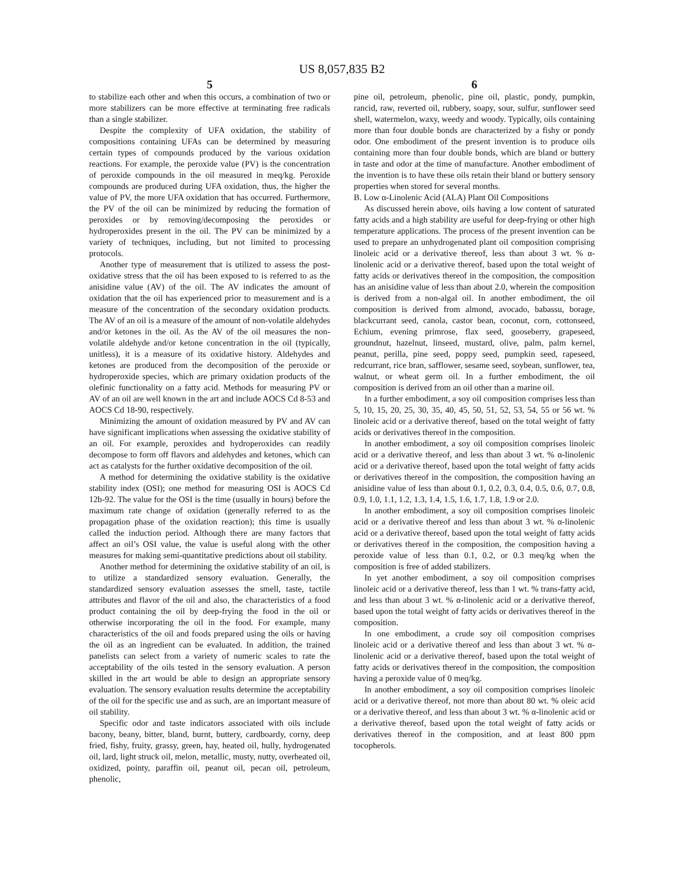US 8,057,835 B2
5
to stabilize each other and when this occurs, a combination of two or more stabilizers can be more effective at terminating free radicals than a single stabilizer.
Despite the complexity of UFA oxidation, the stability of compositions containing UFAs can be determined by measuring certain types of compounds produced by the various oxidation reactions. For example, the peroxide value (PV) is the concentration of peroxide compounds in the oil measured in meq/kg. Peroxide compounds are produced during UFA oxidation, thus, the higher the value of PV, the more UFA oxidation that has occurred. Furthermore, the PV of the oil can be minimized by reducing the formation of peroxides or by removing/decomposing the peroxides or hydroperoxides present in the oil. The PV can be minimized by a variety of techniques, including, but not limited to processing protocols.
Another type of measurement that is utilized to assess the post-oxidative stress that the oil has been exposed to is referred to as the anisidine value (AV) of the oil. The AV indicates the amount of oxidation that the oil has experienced prior to measurement and is a measure of the concentration of the secondary oxidation products. The AV of an oil is a measure of the amount of non-volatile aldehydes and/or ketones in the oil. As the AV of the oil measures the non-volatile aldehyde and/or ketone concentration in the oil (typically, unitless), it is a measure of its oxidative history. Aldehydes and ketones are produced from the decomposition of the peroxide or hydroperoxide species, which are primary oxidation products of the olefinic functionality on a fatty acid. Methods for measuring PV or AV of an oil are well known in the art and include AOCS Cd 8-53 and AOCS Cd 18-90, respectively.
Minimizing the amount of oxidation measured by PV and AV can have significant implications when assessing the oxidative stability of an oil. For example, peroxides and hydroperoxides can readily decompose to form off flavors and aldehydes and ketones, which can act as catalysts for the further oxidative decomposition of the oil.
A method for determining the oxidative stability is the oxidative stability index (OSI); one method for measuring OSI is AOCS Cd 12b-92. The value for the OSI is the time (usually in hours) before the maximum rate change of oxidation (generally referred to as the propagation phase of the oxidation reaction); this time is usually called the induction period. Although there are many factors that affect an oil’s OSI value, the value is useful along with the other measures for making semi-quantitative predictions about oil stability.
Another method for determining the oxidative stability of an oil, is to utilize a standardized sensory evaluation. Generally, the standardized sensory evaluation assesses the smell, taste, tactile attributes and flavor of the oil and also, the characteristics of a food product containing the oil by deep-frying the food in the oil or otherwise incorporating the oil in the food. For example, many characteristics of the oil and foods prepared using the oils or having the oil as an ingredient can be evaluated. In addition, the trained panelists can select from a variety of numeric scales to rate the acceptability of the oils tested in the sensory evaluation. A person skilled in the art would be able to design an appropriate sensory evaluation. The sensory evaluation results determine the acceptability of the oil for the specific use and as such, are an important measure of oil stability.
Specific odor and taste indicators associated with oils include bacony, beany, bitter, bland, burnt, buttery, cardboardy, corny, deep fried, fishy, fruity, grassy, green, hay, heated oil, hully, hydrogenated oil, lard, light struck oil, melon, metallic, musty, nutty, overheated oil, oxidized, pointy, paraffin oil, peanut oil, pecan oil, petroleum, phenolic,
6
pine oil, petroleum, phenolic, pine oil, plastic, pondy, pumpkin, rancid, raw, reverted oil, rubbery, soapy, sour, sulfur, sunflower seed shell, watermelon, waxy, weedy and woody. Typically, oils containing more than four double bonds are characterized by a fishy or pondy odor. One embodiment of the present invention is to produce oils containing more than four double bonds, which are bland or buttery in taste and odor at the time of manufacture. Another embodiment of the invention is to have these oils retain their bland or buttery sensory properties when stored for several months.
B. Low α-Linolenic Acid (ALA) Plant Oil Compositions
As discussed herein above, oils having a low content of saturated fatty acids and a high stability are useful for deep-frying or other high temperature applications. The process of the present invention can be used to prepare an unhydrogenated plant oil composition comprising linoleic acid or a derivative thereof, less than about 3 wt. % α-linolenic acid or a derivative thereof, based upon the total weight of fatty acids or derivatives thereof in the composition, the composition has an anisidine value of less than about 2.0, wherein the composition is derived from a non-algal oil. In another embodiment, the oil composition is derived from almond, avocado, babassu, borage, blackcurrant seed, canola, castor bean, coconut, corn, cottonseed, Echium, evening primrose, flax seed, gooseberry, grapeseed, groundnut, hazelnut, linseed, mustard, olive, palm, palm kernel, peanut, perilla, pine seed, poppy seed, pumpkin seed, rapeseed, redcurrant, rice bran, safflower, sesame seed, soybean, sunflower, tea, walnut, or wheat germ oil. In a further embodiment, the oil composition is derived from an oil other than a marine oil.
In a further embodiment, a soy oil composition comprises less than 5, 10, 15, 20, 25, 30, 35, 40, 45, 50, 51, 52, 53, 54, 55 or 56 wt. % linoleic acid or a derivative thereof, based on the total weight of fatty acids or derivatives thereof in the composition.
In another embodiment, a soy oil composition comprises linoleic acid or a derivative thereof, and less than about 3 wt. % α-linolenic acid or a derivative thereof, based upon the total weight of fatty acids or derivatives thereof in the composition, the composition having an anisidine value of less than about 0.1, 0.2, 0.3, 0.4, 0.5, 0.6, 0.7, 0.8, 0.9, 1.0, 1.1, 1.2, 1.3, 1.4, 1.5, 1.6, 1.7, 1.8, 1.9 or 2.0.
In another embodiment, a soy oil composition comprises linoleic acid or a derivative thereof and less than about 3 wt. % α-linolenic acid or a derivative thereof, based upon the total weight of fatty acids or derivatives thereof in the composition, the composition having a peroxide value of less than 0.1, 0.2, or 0.3 meq/kg when the composition is free of added stabilizers.
In yet another embodiment, a soy oil composition comprises linoleic acid or a derivative thereof, less than 1 wt. % trans-fatty acid, and less than about 3 wt. % α-linolenic acid or a derivative thereof, based upon the total weight of fatty acids or derivatives thereof in the composition.
In one embodiment, a crude soy oil composition comprises linoleic acid or a derivative thereof and less than about 3 wt. % α-linolenic acid or a derivative thereof, based upon the total weight of fatty acids or derivatives thereof in the composition, the composition having a peroxide value of 0 meq/kg.
In another embodiment, a soy oil composition comprises linoleic acid or a derivative thereof, not more than about 80 wt. % oleic acid or a derivative thereof, and less than about 3 wt. % α-linolenic acid or a derivative thereof, based upon the total weight of fatty acids or derivatives thereof in the composition, and at least 800 ppm tocopherols.